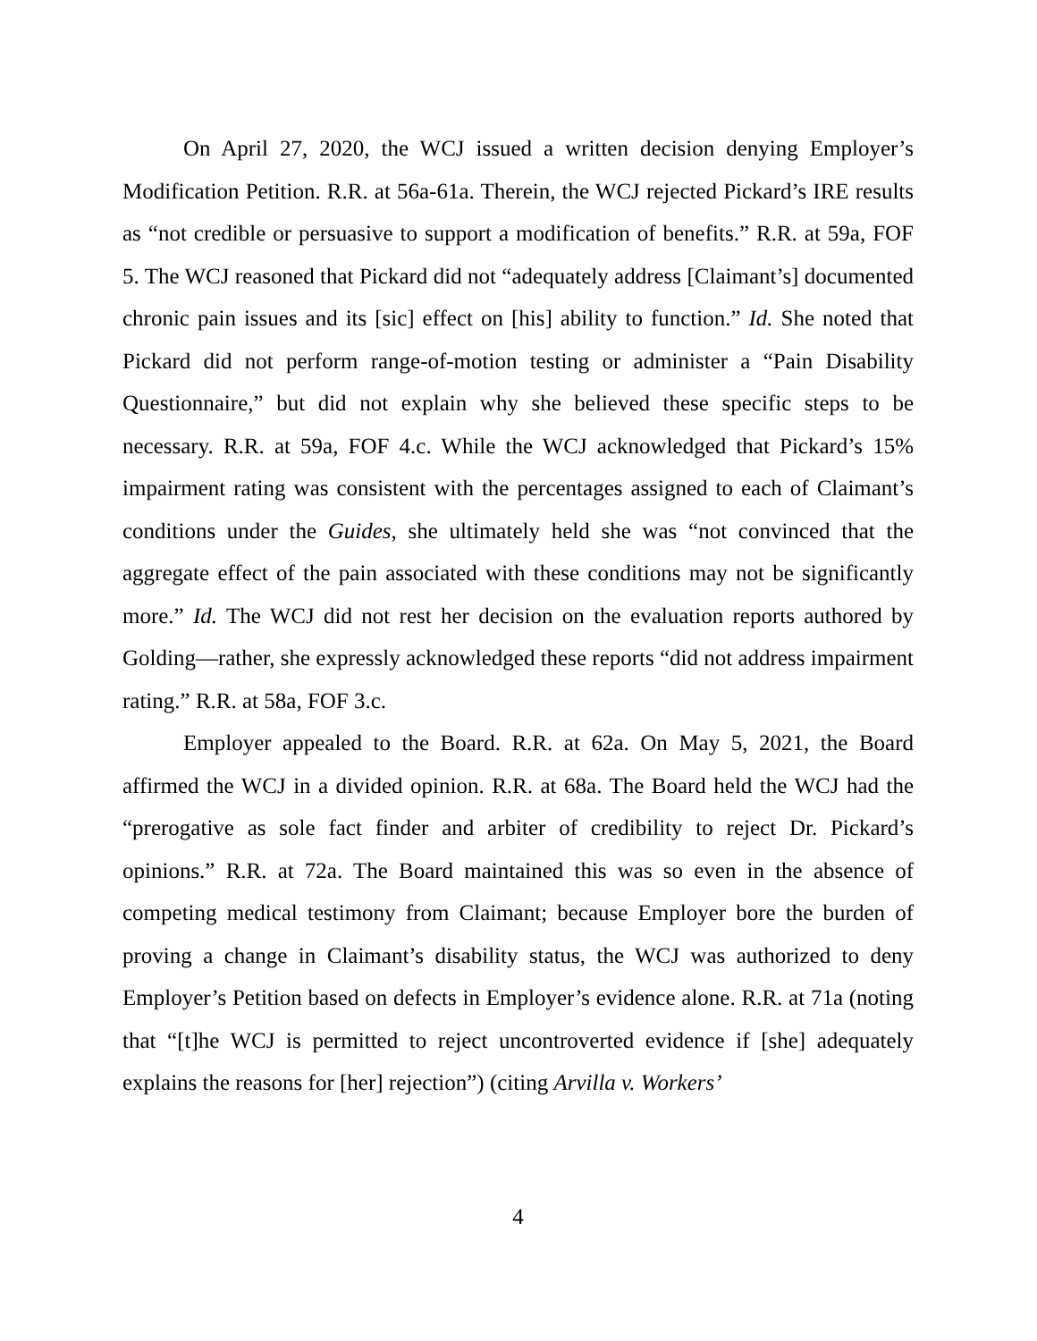On April 27, 2020, the WCJ issued a written decision denying Employer’s Modification Petition. R.R. at 56a-61a. Therein, the WCJ rejected Pickard’s IRE results as “not credible or persuasive to support a modification of benefits.” R.R. at 59a, FOF 5. The WCJ reasoned that Pickard did not “adequately address [Claimant’s] documented chronic pain issues and its [sic] effect on [his] ability to function.” Id. She noted that Pickard did not perform range-of-motion testing or administer a “Pain Disability Questionnaire,” but did not explain why she believed these specific steps to be necessary. R.R. at 59a, FOF 4.c. While the WCJ acknowledged that Pickard’s 15% impairment rating was consistent with the percentages assigned to each of Claimant’s conditions under the Guides, she ultimately held she was “not convinced that the aggregate effect of the pain associated with these conditions may not be significantly more.” Id. The WCJ did not rest her decision on the evaluation reports authored by Golding—rather, she expressly acknowledged these reports “did not address impairment rating.” R.R. at 58a, FOF 3.c.
Employer appealed to the Board. R.R. at 62a. On May 5, 2021, the Board affirmed the WCJ in a divided opinion. R.R. at 68a. The Board held the WCJ had the “prerogative as sole fact finder and arbiter of credibility to reject Dr. Pickard’s opinions.” R.R. at 72a. The Board maintained this was so even in the absence of competing medical testimony from Claimant; because Employer bore the burden of proving a change in Claimant’s disability status, the WCJ was authorized to deny Employer’s Petition based on defects in Employer’s evidence alone. R.R. at 71a (noting that “[t]he WCJ is permitted to reject uncontroverted evidence if [she] adequately explains the reasons for [her] rejection”) (citing Arvilla v. Workers’
4